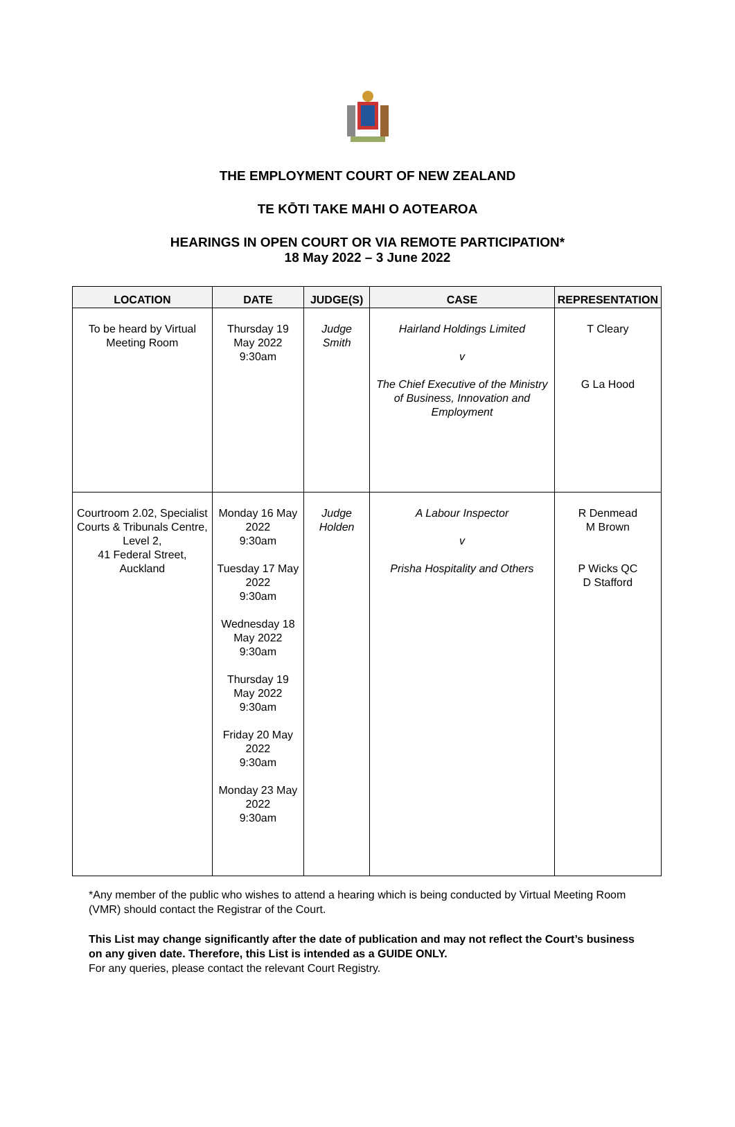THE EMPLOYMENT COURT OF NEW ZEALAND
TE KŌTI TAKE MAHI O AOTEAROA
HEARINGS IN OPEN COURT OR VIA REMOTE PARTICIPATION*
18 May 2022 – 3 June 2022
| LOCATION | DATE | JUDGE(S) | CASE | REPRESENTATION |
| --- | --- | --- | --- | --- |
| To be heard by Virtual Meeting Room | Thursday 19 May 2022 9:30am | Judge Smith | Hairland Holdings Limited v The Chief Executive of the Ministry of Business, Innovation and Employment | T Cleary G La Hood |
| Courtroom 2.02, Specialist Courts & Tribunals Centre, Level 2, 41 Federal Street, Auckland | Monday 16 May 2022 9:30am Tuesday 17 May 2022 9:30am Wednesday 18 May 2022 9:30am Thursday 19 May 2022 9:30am Friday 20 May 2022 9:30am Monday 23 May 2022 9:30am | Judge Holden | A Labour Inspector v Prisha Hospitality and Others | R Denmead M Brown P Wicks QC D Stafford |
*Any member of the public who wishes to attend a hearing which is being conducted by Virtual Meeting Room (VMR) should contact the Registrar of the Court.
This List may change significantly after the date of publication and may not reflect the Court’s business on any given date. Therefore, this List is intended as a GUIDE ONLY.
For any queries, please contact the relevant Court Registry.